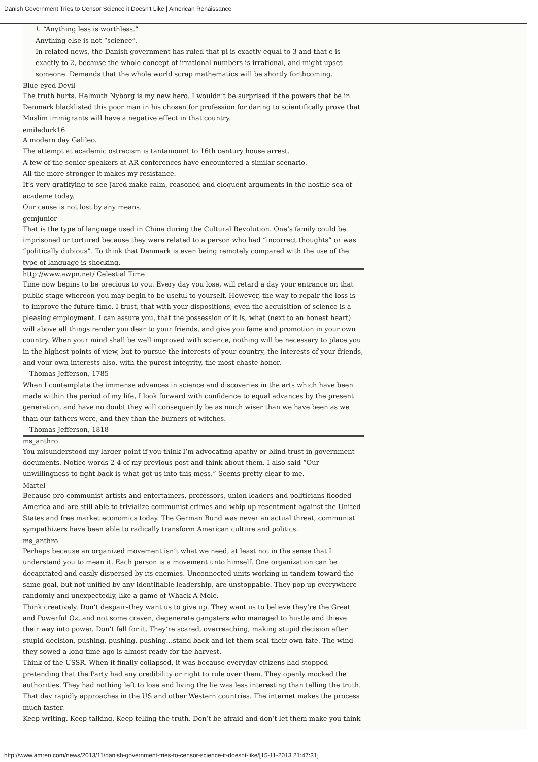Danish Government Tries to Censor Science it Doesn't Like | American Renaissance
↳ “Anything less is worthless.”
Anything else is not “science”.
In related news, the Danish government has ruled that pi is exactly equal to 3 and that e is exactly to 2, because the whole concept of irrational numbers is irrational, and might upset someone. Demands that the whole world scrap mathematics will be shortly forthcoming.
Blue-eyed Devil
The truth hurts. Helmuth Nyborg is my new hero. I wouldn’t be surprised if the powers that be in Denmark blacklisted this poor man in his chosen for profession for daring to scientifically prove that Muslim immigrants will have a negative effect in that country.
emiledurk16
A modern day Galileo.
The attempt at academic ostracism is tantamount to 16th century house arrest.
A few of the senior speakers at AR conferences have encountered a similar scenario.
All the more stronger it makes my resistance.
It’s very gratifying to see Jared make calm, reasoned and eloquent arguments in the hostile sea of academe today.
Our cause is not lost by any means.
gemjunior
That is the type of language used in China during the Cultural Revolution. One’s family could be imprisoned or tortured because they were related to a person who had “incorrect thoughts” or was “politically dubious”. To think that Denmark is even being remotely compared with the use of the type of language is shocking.
http://www.awpn.net/ Celestial Time
Time now begins to be precious to you. Every day you lose, will retard a day your entrance on that public stage whereon you may begin to be useful to yourself. However, the way to repair the loss is to improve the future time. I trust, that with your dispositions, even the acquisition of science is a pleasing employment. I can assure you, that the possession of it is, what (next to an honest heart) will above all things render you dear to your friends, and give you fame and promotion in your own country. When your mind shall be well improved with science, nothing will be necessary to place you in the highest points of view, but to pursue the interests of your country, the interests of your friends, and your own interests also, with the purest integrity, the most chaste honor.
—Thomas Jefferson, 1785
When I contemplate the immense advances in science and discoveries in the arts which have been made within the period of my life, I look forward with confidence to equal advances by the present generation, and have no doubt they will consequently be as much wiser than we have been as we than our fathers were, and they than the burners of witches.
—Thomas Jefferson, 1818
ms_anthro
You misunderstood my larger point if you think I’m advocating apathy or blind trust in government documents. Notice words 2-4 of my previous post and think about them. I also said “Our unwillingness to fight back is what got us into this mess.” Seems pretty clear to me.
Martel
Because pro-communist artists and entertainers, professors, union leaders and politicians flooded America and are still able to trivialize communist crimes and whip up resentment against the United States and free market economics today. The German Bund was never an actual threat, communist sympathizers have been able to radically transform American culture and politics.
ms_anthro
Perhaps because an organized movement isn’t what we need, at least not in the sense that I understand you to mean it. Each person is a movement unto himself. One organization can be decapitated and easily dispersed by its enemies. Unconnected units working in tandem toward the same goal, but not unified by any identifiable leadership, are unstoppable. They pop up everywhere randomly and unexpectedly, like a game of Whack-A-Mole.
Think creatively. Don’t despair–they want us to give up. They want us to believe they’re the Great and Powerful Oz, and not some craven, degenerate gangsters who managed to hustle and thieve their way into power. Don’t fall for it. They’re scared, overreaching, making stupid decision after stupid decision, pushing, pushing, pushing…stand back and let them seal their own fate. The wind they sowed a long time ago is almost ready for the harvest.
Think of the USSR. When it finally collapsed, it was because everyday citizens had stopped pretending that the Party had any credibility or right to rule over them. They openly mocked the authorities. They had nothing left to lose and living the lie was less interesting than telling the truth. That day rapidly approaches in the US and other Western countries. The internet makes the process much faster.
Keep writing. Keep talking. Keep telling the truth. Don’t be afraid and don’t let them make you think
http://www.amren.com/news/2013/11/danish-government-tries-to-censor-science-it-doesnt-like/[15-11-2013 21:47:31]